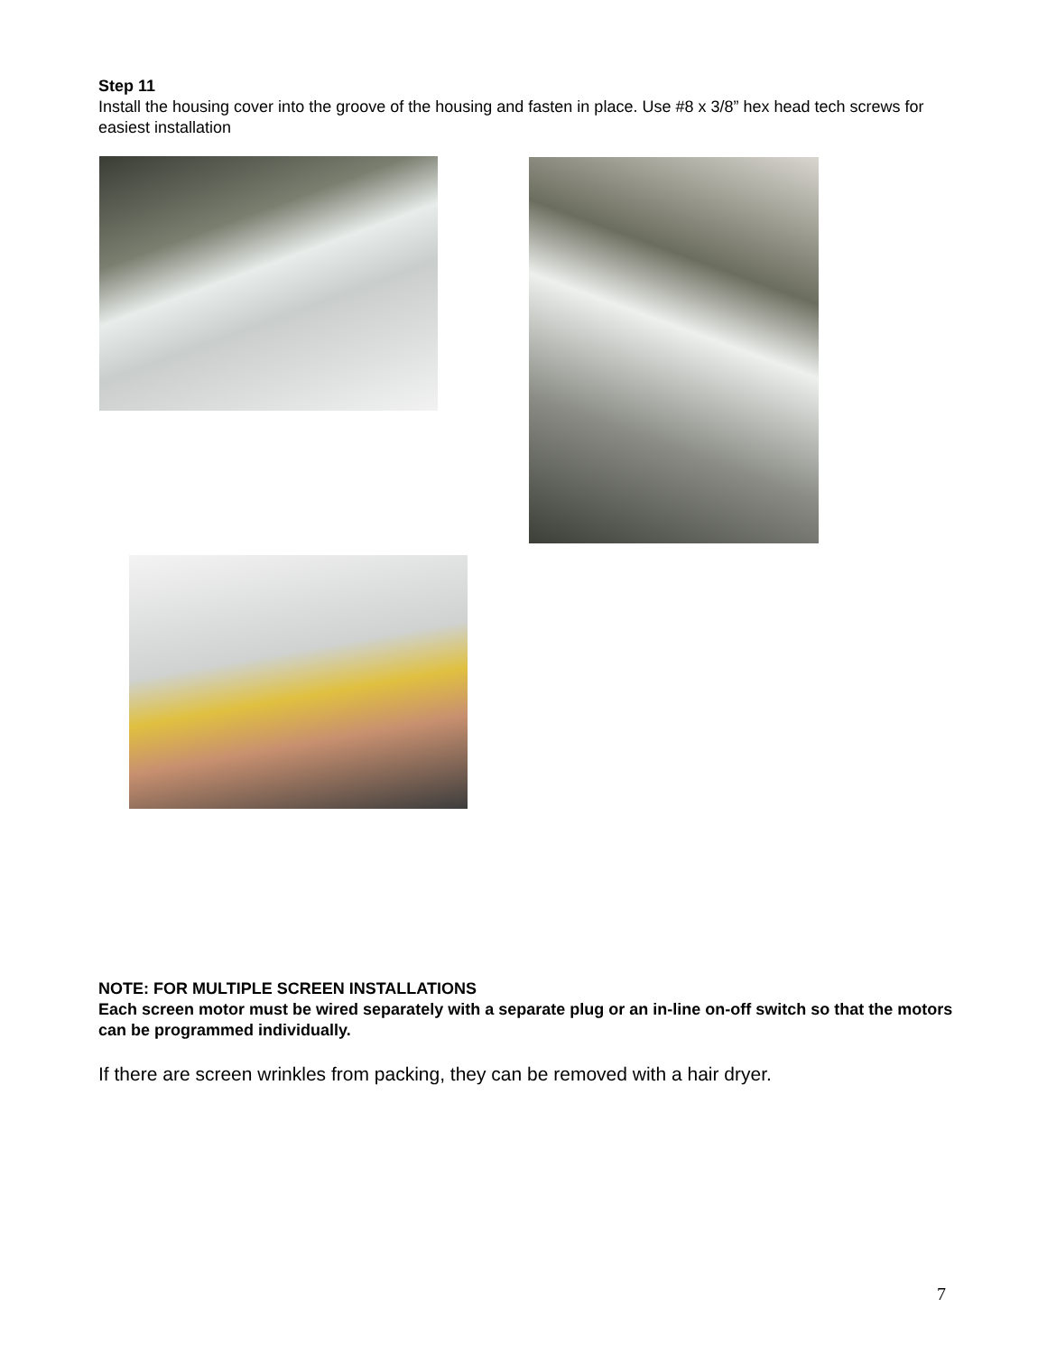Step 11
Install the housing cover into the groove of the housing and fasten in place. Use #8 x 3/8” hex head tech screws for easiest installation
NOTE: FOR MULTIPLE SCREEN INSTALLATIONS
Each screen motor must be wired separately with a separate plug or an in-line on-off switch so that the motors can be programmed individually.
If there are screen wrinkles from packing, they can be removed with a hair dryer.
7